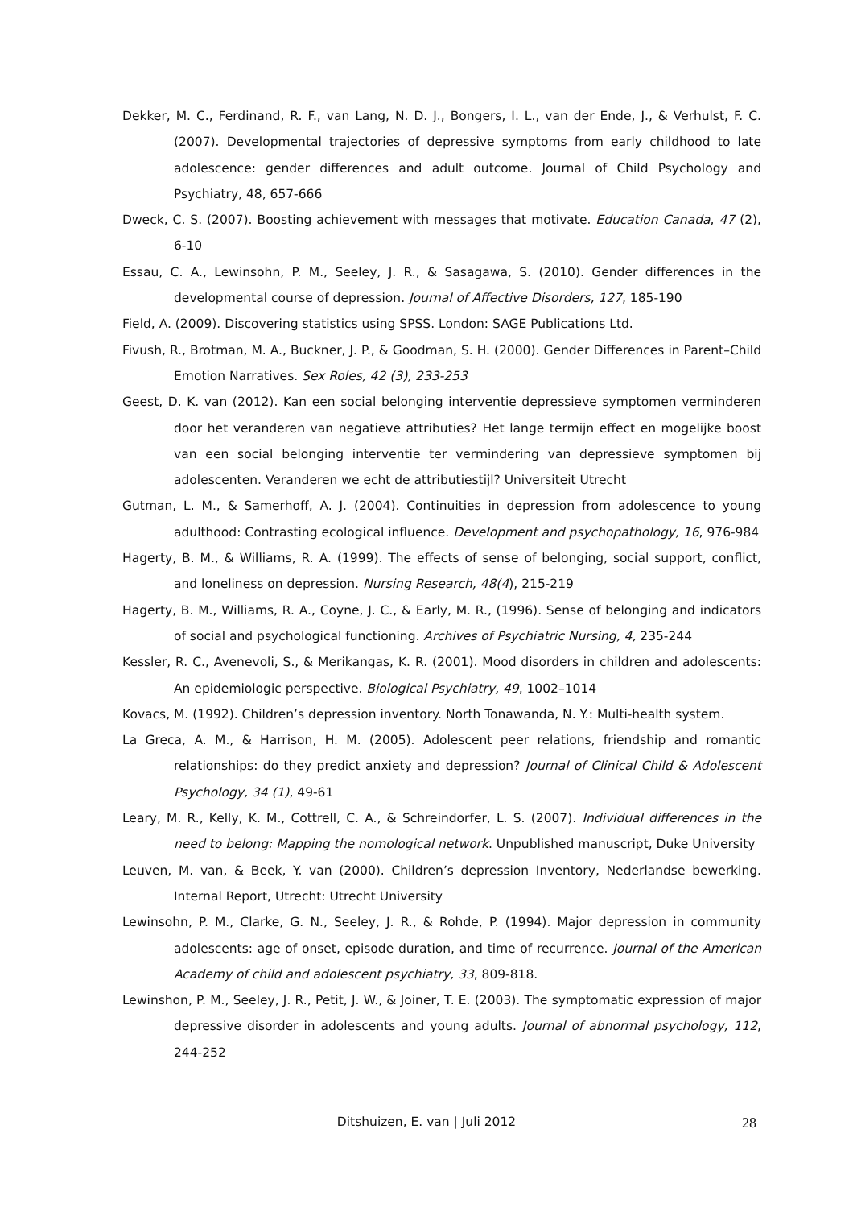Dekker, M. C., Ferdinand, R. F., van Lang, N. D. J., Bongers, I. L., van der Ende, J., & Verhulst, F. C. (2007). Developmental trajectories of depressive symptoms from early childhood to late adolescence: gender differences and adult outcome. Journal of Child Psychology and Psychiatry, 48, 657-666
Dweck, C. S. (2007). Boosting achievement with messages that motivate. Education Canada, 47 (2), 6-10
Essau, C. A., Lewinsohn, P. M., Seeley, J. R., & Sasagawa, S. (2010). Gender differences in the developmental course of depression. Journal of Affective Disorders, 127, 185-190
Field, A. (2009). Discovering statistics using SPSS. London: SAGE Publications Ltd.
Fivush, R., Brotman, M. A., Buckner, J. P., & Goodman, S. H. (2000). Gender Differences in Parent–Child Emotion Narratives. Sex Roles, 42 (3), 233-253
Geest, D. K. van (2012). Kan een social belonging interventie depressieve symptomen verminderen door het veranderen van negatieve attributies? Het lange termijn effect en mogelijke boost van een social belonging interventie ter vermindering van depressieve symptomen bij adolescenten. Veranderen we echt de attributiestijl? Universiteit Utrecht
Gutman, L. M., & Samerhoff, A. J. (2004). Continuities in depression from adolescence to young adulthood: Contrasting ecological influence. Development and psychopathology, 16, 976-984
Hagerty, B. M., & Williams, R. A. (1999). The effects of sense of belonging, social support, conflict, and loneliness on depression. Nursing Research, 48(4), 215-219
Hagerty, B. M., Williams, R. A., Coyne, J. C., & Early, M. R., (1996). Sense of belonging and indicators of social and psychological functioning. Archives of Psychiatric Nursing, 4, 235-244
Kessler, R. C., Avenevoli, S., & Merikangas, K. R. (2001). Mood disorders in children and adolescents: An epidemiologic perspective. Biological Psychiatry, 49, 1002–1014
Kovacs, M. (1992). Children’s depression inventory. North Tonawanda, N. Y.: Multi-health system.
La Greca, A. M., & Harrison, H. M. (2005). Adolescent peer relations, friendship and romantic relationships: do they predict anxiety and depression? Journal of Clinical Child & Adolescent Psychology, 34 (1), 49-61
Leary, M. R., Kelly, K. M., Cottrell, C. A., & Schreindorfer, L. S. (2007). Individual differences in the need to belong: Mapping the nomological network. Unpublished manuscript, Duke University
Leuven, M. van, & Beek, Y. van (2000). Children’s depression Inventory, Nederlandse bewerking. Internal Report, Utrecht: Utrecht University
Lewinsohn, P. M., Clarke, G. N., Seeley, J. R., & Rohde, P. (1994). Major depression in community adolescents: age of onset, episode duration, and time of recurrence. Journal of the American Academy of child and adolescent psychiatry, 33, 809-818.
Lewinshon, P. M., Seeley, J. R., Petit, J. W., & Joiner, T. E. (2003). The symptomatic expression of major depressive disorder in adolescents and young adults. Journal of abnormal psychology, 112, 244-252
Ditshuizen, E. van | Juli 2012 28